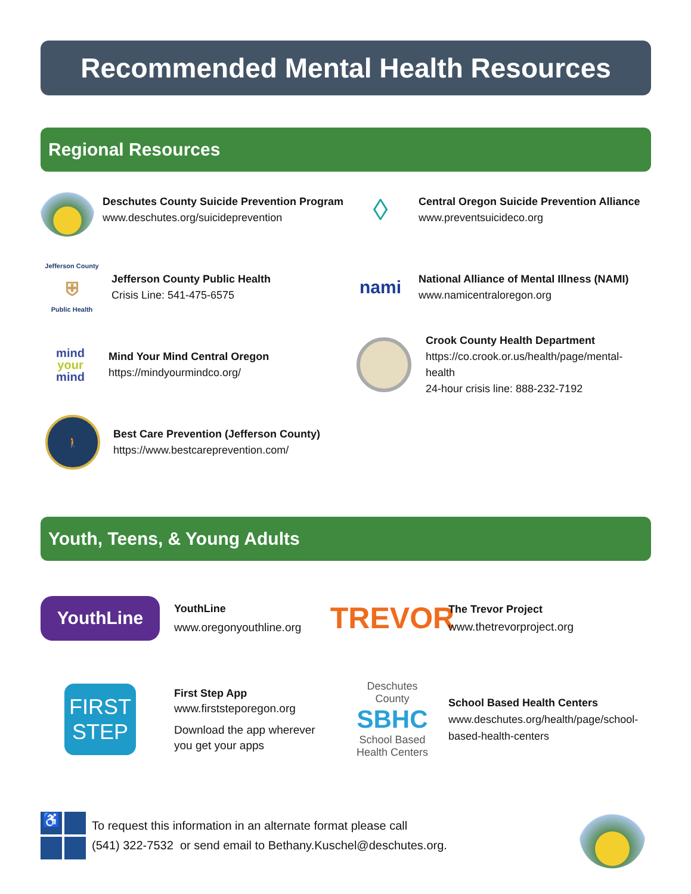Recommended Mental Health Resources
Regional Resources
Deschutes County Suicide Prevention Program
www.deschutes.org/suicideprevention
◊
Central Oregon Suicide Prevention Alliance
www.preventsuicideco.org
Jefferson County
⛨
Public Health
Jefferson County Public Health
Crisis Line: 541-475-6575
nami
National Alliance of Mental Illness (NAMI)
www.namicentraloregon.org
mind
your
mind
Mind Your Mind Central Oregon
https://mindyourmindco.org/
Crook County Health Department
https://co.crook.or.us/health/page/mental-health
24-hour crisis line: 888-232-7192
🚶
Best Care Prevention (Jefferson County)
https://www.bestcareprevention.com/
Youth, Teens, & Young Adults
YouthLine
YouthLine
www.oregonyouthline.org
TREVOR
The Trevor Project
www.thetrevorproject.org
FIRST
STEP
First Step App
www.firststeporegon.org
Download the app wherever
you get your apps
Deschutes County
SBHC
School Based Health Centers
School Based Health Centers
www.deschutes.org/health/page/school-
based-health-centers
♿
To request this information in an alternate format please call
(541) 322-7532 or send email to Bethany.Kuschel@deschutes.org.